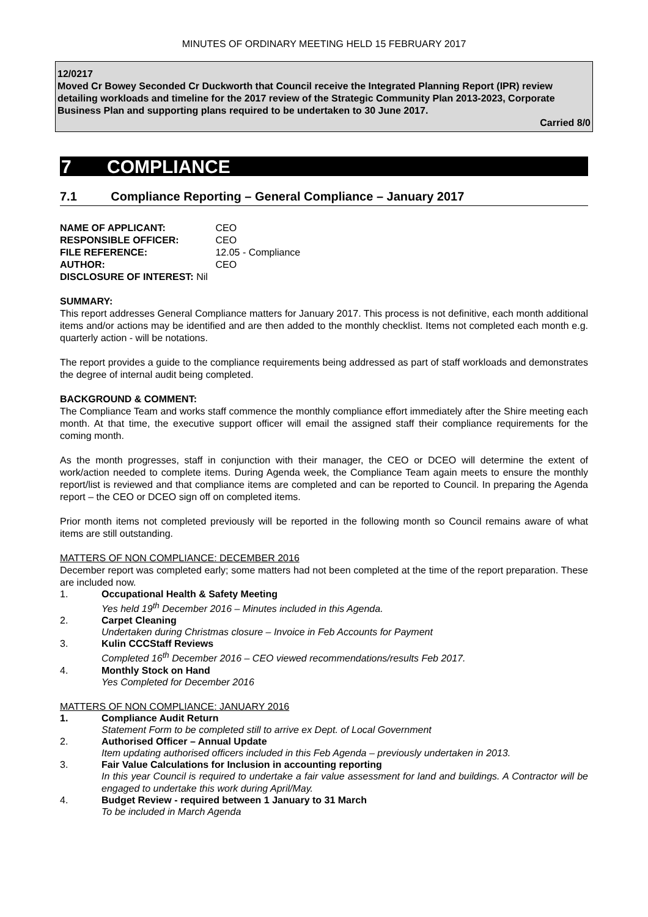MINUTES OF ORDINARY MEETING HELD 15 FEBRUARY 2017
12/0217
Moved Cr Bowey Seconded Cr Duckworth that Council receive the Integrated Planning Report (IPR) review detailing workloads and timeline for the 2017 review of the Strategic Community Plan 2013-2023, Corporate Business Plan and supporting plans required to be undertaken to 30 June 2017.
Carried 8/0
7 COMPLIANCE
7.1 Compliance Reporting – General Compliance – January 2017
NAME OF APPLICANT: CEO
RESPONSIBLE OFFICER: CEO
FILE REFERENCE: 12.05 - Compliance
AUTHOR: CEO
DISCLOSURE OF INTEREST: Nil
SUMMARY:
This report addresses General Compliance matters for January 2017. This process is not definitive, each month additional items and/or actions may be identified and are then added to the monthly checklist. Items not completed each month e.g. quarterly action - will be notations.
The report provides a guide to the compliance requirements being addressed as part of staff workloads and demonstrates the degree of internal audit being completed.
BACKGROUND & COMMENT:
The Compliance Team and works staff commence the monthly compliance effort immediately after the Shire meeting each month. At that time, the executive support officer will email the assigned staff their compliance requirements for the coming month.
As the month progresses, staff in conjunction with their manager, the CEO or DCEO will determine the extent of work/action needed to complete items. During Agenda week, the Compliance Team again meets to ensure the monthly report/list is reviewed and that compliance items are completed and can be reported to Council. In preparing the Agenda report – the CEO or DCEO sign off on completed items.
Prior month items not completed previously will be reported in the following month so Council remains aware of what items are still outstanding.
MATTERS OF NON COMPLIANCE: DECEMBER 2016
December report was completed early; some matters had not been completed at the time of the report preparation. These are included now.
1. Occupational Health & Safety Meeting
Yes held 19<sup>th</sup> December 2016 – Minutes included in this Agenda.
2. Carpet Cleaning
Undertaken during Christmas closure – Invoice in Feb Accounts for Payment
3. Kulin CCCStaff Reviews
Completed 16<sup>th</sup> December 2016 – CEO viewed recommendations/results Feb 2017.
4. Monthly Stock on Hand
Yes Completed for December 2016
MATTERS OF NON COMPLIANCE: JANUARY 2016
1. Compliance Audit Return
Statement Form to be completed still to arrive ex Dept. of Local Government
2. Authorised Officer – Annual Update
Item updating authorised officers included in this Feb Agenda – previously undertaken in 2013.
3. Fair Value Calculations for Inclusion in accounting reporting
In this year Council is required to undertake a fair value assessment for land and buildings. A Contractor will be engaged to undertake this work during April/May.
4. Budget Review - required between 1 January to 31 March
To be included in March Agenda